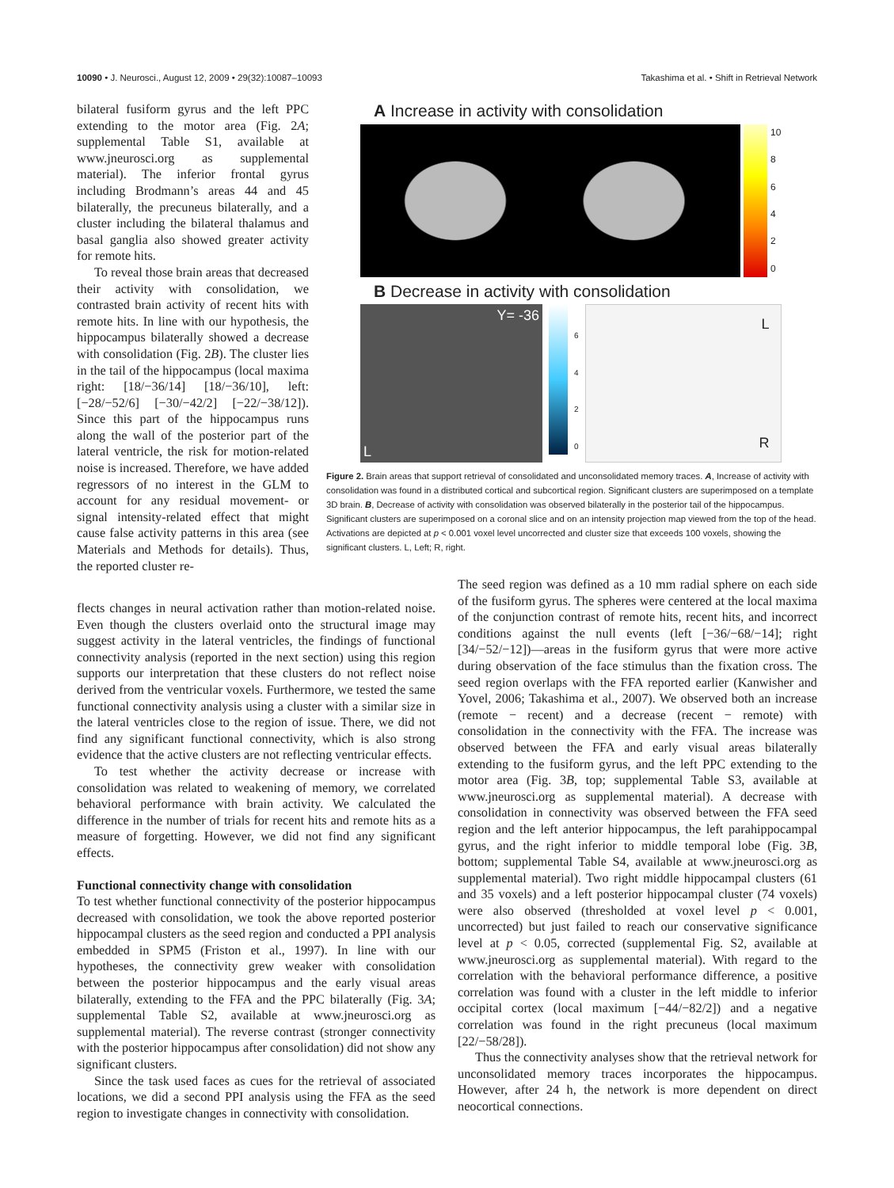10090 • J. Neurosci., August 12, 2009 • 29(32):10087–10093 Takashima et al. • Shift in Retrieval Network
bilateral fusiform gyrus and the left PPC extending to the motor area (Fig. 2A; supplemental Table S1, available at www.jneurosci.org as supplemental material). The inferior frontal gyrus including Brodmann’s areas 44 and 45 bilaterally, the precuneus bilaterally, and a cluster including the bilateral thalamus and basal ganglia also showed greater activity for remote hits.
To reveal those brain areas that decreased their activity with consolidation, we contrasted brain activity of recent hits with remote hits. In line with our hypothesis, the hippocampus bilaterally showed a decrease with consolidation (Fig. 2B). The cluster lies in the tail of the hippocampus (local maxima right: [18/−36/14] [18/−36/10], left: [−28/−52/6] [−30/−42/2] [−22/−38/12]). Since this part of the hippocampus runs along the wall of the posterior part of the lateral ventricle, the risk for motion-related noise is increased. Therefore, we have added regressors of no interest in the GLM to account for any residual movement- or signal intensity-related effect that might cause false activity patterns in this area (see Materials and Methods for details). Thus, the reported cluster re-
A Increase in activity with consolidation
10
86420
B Decrease in activity with consolidation
Y= -36
L
6420
L
R
Figure 2. Brain areas that support retrieval of consolidated and unconsolidated memory traces. A, Increase of activity with consolidation was found in a distributed cortical and subcortical region. Significant clusters are superimposed on a template 3D brain. B, Decrease of activity with consolidation was observed bilaterally in the posterior tail of the hippocampus. Significant clusters are superimposed on a coronal slice and on an intensity projection map viewed from the top of the head. Activations are depicted at p < 0.001 voxel level uncorrected and cluster size that exceeds 100 voxels, showing the significant clusters. L, Left; R, right.
flects changes in neural activation rather than motion-related noise. Even though the clusters overlaid onto the structural image may suggest activity in the lateral ventricles, the findings of functional connectivity analysis (reported in the next section) using this region supports our interpretation that these clusters do not reflect noise derived from the ventricular voxels. Furthermore, we tested the same functional connectivity analysis using a cluster with a similar size in the lateral ventricles close to the region of issue. There, we did not find any significant functional connectivity, which is also strong evidence that the active clusters are not reflecting ventricular effects.
To test whether the activity decrease or increase with consolidation was related to weakening of memory, we correlated behavioral performance with brain activity. We calculated the difference in the number of trials for recent hits and remote hits as a measure of forgetting. However, we did not find any significant effects.
Functional connectivity change with consolidation
To test whether functional connectivity of the posterior hippocampus decreased with consolidation, we took the above reported posterior hippocampal clusters as the seed region and conducted a PPI analysis embedded in SPM5 (Friston et al., 1997). In line with our hypotheses, the connectivity grew weaker with consolidation between the posterior hippocampus and the early visual areas bilaterally, extending to the FFA and the PPC bilaterally (Fig. 3A; supplemental Table S2, available at www.jneurosci.org as supplemental material). The reverse contrast (stronger connectivity with the posterior hippocampus after consolidation) did not show any significant clusters.
Since the task used faces as cues for the retrieval of associated locations, we did a second PPI analysis using the FFA as the seed region to investigate changes in connectivity with consolidation.
The seed region was defined as a 10 mm radial sphere on each side of the fusiform gyrus. The spheres were centered at the local maxima of the conjunction contrast of remote hits, recent hits, and incorrect conditions against the null events (left [−36/−68/−14]; right [34/−52/−12])—areas in the fusiform gyrus that were more active during observation of the face stimulus than the fixation cross. The seed region overlaps with the FFA reported earlier (Kanwisher and Yovel, 2006; Takashima et al., 2007). We observed both an increase (remote − recent) and a decrease (recent − remote) with consolidation in the connectivity with the FFA. The increase was observed between the FFA and early visual areas bilaterally extending to the fusiform gyrus, and the left PPC extending to the motor area (Fig. 3B, top; supplemental Table S3, available at www.jneurosci.org as supplemental material). A decrease with consolidation in connectivity was observed between the FFA seed region and the left anterior hippocampus, the left parahippocampal gyrus, and the right inferior to middle temporal lobe (Fig. 3B, bottom; supplemental Table S4, available at www.jneurosci.org as supplemental material). Two right middle hippocampal clusters (61 and 35 voxels) and a left posterior hippocampal cluster (74 voxels) were also observed (thresholded at voxel level p < 0.001, uncorrected) but just failed to reach our conservative significance level at p < 0.05, corrected (supplemental Fig. S2, available at www.jneurosci.org as supplemental material). With regard to the correlation with the behavioral performance difference, a positive correlation was found with a cluster in the left middle to inferior occipital cortex (local maximum [−44/−82/2]) and a negative correlation was found in the right precuneus (local maximum [22/−58/28]).
Thus the connectivity analyses show that the retrieval network for unconsolidated memory traces incorporates the hippocampus. However, after 24 h, the network is more dependent on direct neocortical connections.